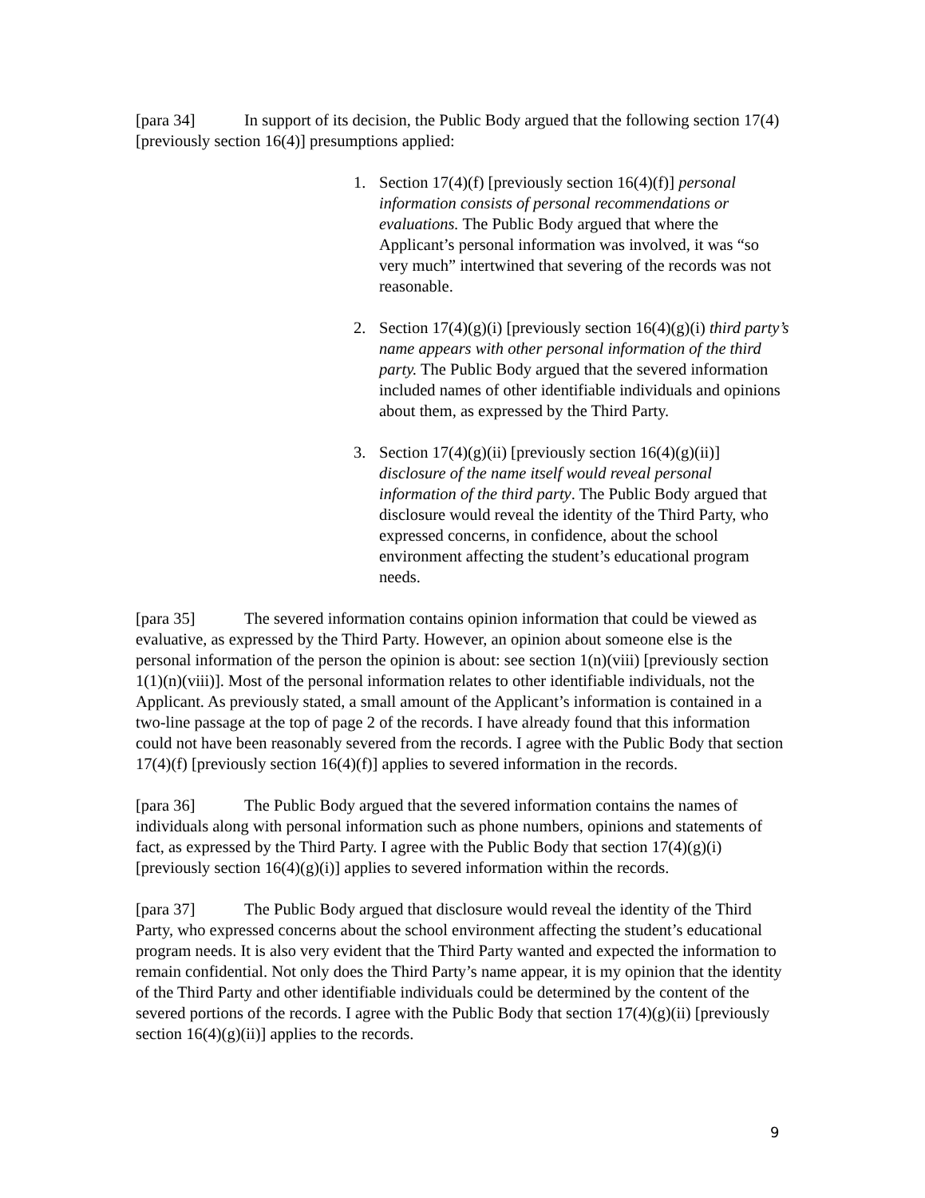[para 34] In support of its decision, the Public Body argued that the following section 17(4) [previously section 16(4)] presumptions applied:
1. Section 17(4)(f) [previously section 16(4)(f)] personal information consists of personal recommendations or evaluations. The Public Body argued that where the Applicant’s personal information was involved, it was “so very much” intertwined that severing of the records was not reasonable.
2. Section 17(4)(g)(i) [previously section 16(4)(g)(i) third party’s name appears with other personal information of the third party. The Public Body argued that the severed information included names of other identifiable individuals and opinions about them, as expressed by the Third Party.
3. Section 17(4)(g)(ii) [previously section 16(4)(g)(ii)] disclosure of the name itself would reveal personal information of the third party. The Public Body argued that disclosure would reveal the identity of the Third Party, who expressed concerns, in confidence, about the school environment affecting the student’s educational program needs.
[para 35] The severed information contains opinion information that could be viewed as evaluative, as expressed by the Third Party. However, an opinion about someone else is the personal information of the person the opinion is about: see section 1(n)(viii) [previously section 1(1)(n)(viii)]. Most of the personal information relates to other identifiable individuals, not the Applicant. As previously stated, a small amount of the Applicant’s information is contained in a two-line passage at the top of page 2 of the records. I have already found that this information could not have been reasonably severed from the records. I agree with the Public Body that section 17(4)(f) [previously section 16(4)(f)] applies to severed information in the records.
[para 36] The Public Body argued that the severed information contains the names of individuals along with personal information such as phone numbers, opinions and statements of fact, as expressed by the Third Party. I agree with the Public Body that section 17(4)(g)(i) [previously section 16(4)(g)(i)] applies to severed information within the records.
[para 37] The Public Body argued that disclosure would reveal the identity of the Third Party, who expressed concerns about the school environment affecting the student’s educational program needs. It is also very evident that the Third Party wanted and expected the information to remain confidential. Not only does the Third Party’s name appear, it is my opinion that the identity of the Third Party and other identifiable individuals could be determined by the content of the severed portions of the records. I agree with the Public Body that section 17(4)(g)(ii) [previously section 16(4)(g)(ii)] applies to the records.
9